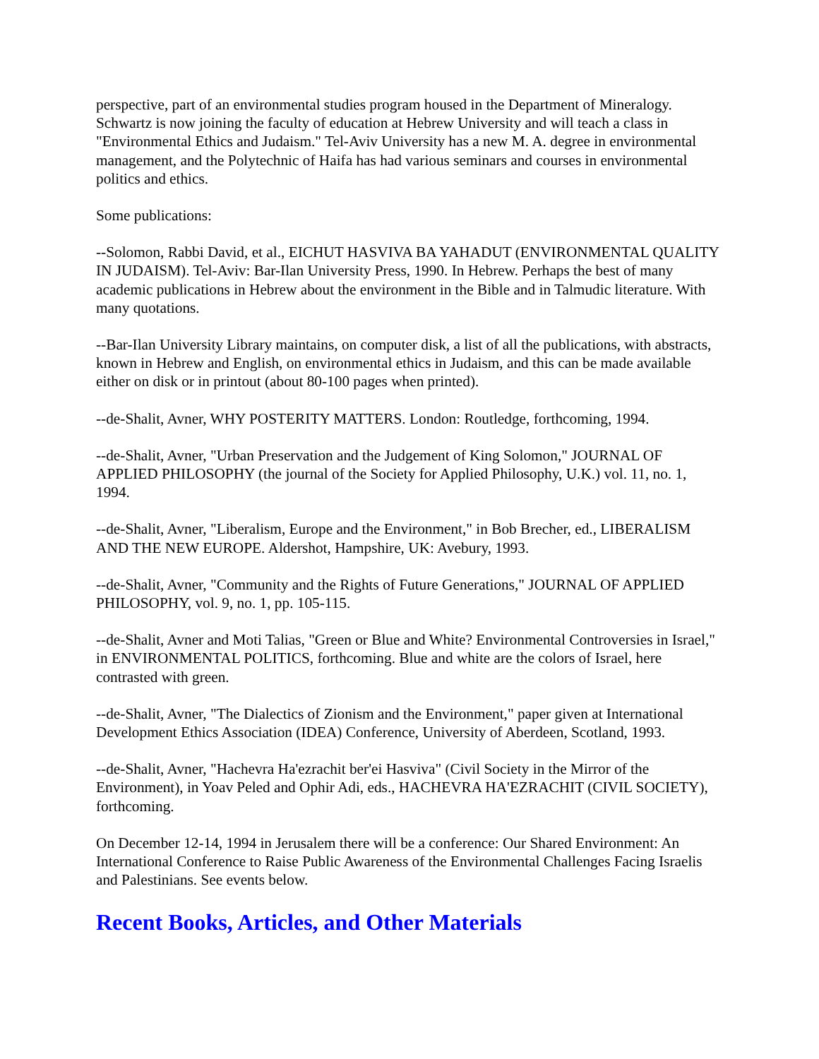perspective, part of an environmental studies program housed in the Department of Mineralogy. Schwartz is now joining the faculty of education at Hebrew University and will teach a class in "Environmental Ethics and Judaism." Tel-Aviv University has a new M. A. degree in environmental management, and the Polytechnic of Haifa has had various seminars and courses in environmental politics and ethics.
Some publications:
--Solomon, Rabbi David, et al., EICHUT HASVIVA BA YAHADUT (ENVIRONMENTAL QUALITY IN JUDAISM). Tel-Aviv: Bar-Ilan University Press, 1990. In Hebrew. Perhaps the best of many academic publications in Hebrew about the environment in the Bible and in Talmudic literature. With many quotations.
--Bar-Ilan University Library maintains, on computer disk, a list of all the publications, with abstracts, known in Hebrew and English, on environmental ethics in Judaism, and this can be made available either on disk or in printout (about 80-100 pages when printed).
--de-Shalit, Avner, WHY POSTERITY MATTERS. London: Routledge, forthcoming, 1994.
--de-Shalit, Avner, "Urban Preservation and the Judgement of King Solomon," JOURNAL OF APPLIED PHILOSOPHY (the journal of the Society for Applied Philosophy, U.K.) vol. 11, no. 1, 1994.
--de-Shalit, Avner, "Liberalism, Europe and the Environment," in Bob Brecher, ed., LIBERALISM AND THE NEW EUROPE. Aldershot, Hampshire, UK: Avebury, 1993.
--de-Shalit, Avner, "Community and the Rights of Future Generations," JOURNAL OF APPLIED PHILOSOPHY, vol. 9, no. 1, pp. 105-115.
--de-Shalit, Avner and Moti Talias, "Green or Blue and White? Environmental Controversies in Israel," in ENVIRONMENTAL POLITICS, forthcoming. Blue and white are the colors of Israel, here contrasted with green.
--de-Shalit, Avner, "The Dialectics of Zionism and the Environment," paper given at International Development Ethics Association (IDEA) Conference, University of Aberdeen, Scotland, 1993.
--de-Shalit, Avner, "Hachevra Ha'ezrachit ber'ei Hasviva" (Civil Society in the Mirror of the Environment), in Yoav Peled and Ophir Adi, eds., HACHEVRA HA'EZRACHIT (CIVIL SOCIETY), forthcoming.
On December 12-14, 1994 in Jerusalem there will be a conference: Our Shared Environment: An International Conference to Raise Public Awareness of the Environmental Challenges Facing Israelis and Palestinians. See events below.
Recent Books, Articles, and Other Materials